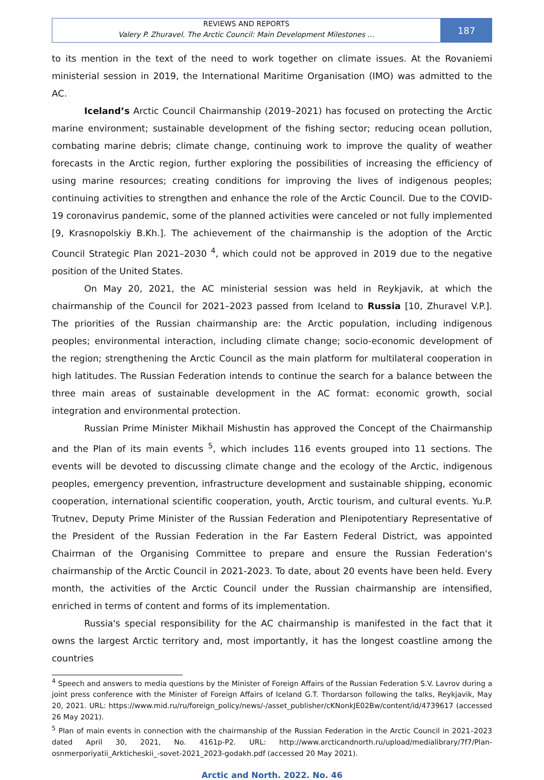REVIEWS AND REPORTS
Valery P. Zhuravel. The Arctic Council: Main Development Milestones …
187
to its mention in the text of the need to work together on climate issues. At the Rovaniemi ministerial session in 2019, the International Maritime Organisation (IMO) was admitted to the AC.
Iceland’s Arctic Council Chairmanship (2019–2021) has focused on protecting the Arctic marine environment; sustainable development of the fishing sector; reducing ocean pollution, combating marine debris; climate change, continuing work to improve the quality of weather forecasts in the Arctic region, further exploring the possibilities of increasing the efficiency of using marine resources; creating conditions for improving the lives of indigenous peoples; continuing activities to strengthen and enhance the role of the Arctic Council. Due to the COVID-19 coronavirus pandemic, some of the planned activities were canceled or not fully implemented [9, Krasnopolskiy B.Kh.]. The achievement of the chairmanship is the adoption of the Arctic Council Strategic Plan 2021–2030 <sup>4</sup>, which could not be approved in 2019 due to the negative position of the United States.
On May 20, 2021, the AC ministerial session was held in Reykjavik, at which the chairmanship of the Council for 2021–2023 passed from Iceland to Russia [10, Zhuravel V.P.]. The priorities of the Russian chairmanship are: the Arctic population, including indigenous peoples; environmental interaction, including climate change; socio-economic development of the region; strengthening the Arctic Council as the main platform for multilateral cooperation in high latitudes. The Russian Federation intends to continue the search for a balance between the three main areas of sustainable development in the AC format: economic growth, social integration and environmental protection.
Russian Prime Minister Mikhail Mishustin has approved the Concept of the Chairmanship and the Plan of its main events <sup>5</sup>, which includes 116 events grouped into 11 sections. The events will be devoted to discussing climate change and the ecology of the Arctic, indigenous peoples, emergency prevention, infrastructure development and sustainable shipping, economic cooperation, international scientific cooperation, youth, Arctic tourism, and cultural events. Yu.P. Trutnev, Deputy Prime Minister of the Russian Federation and Plenipotentiary Representative of the President of the Russian Federation in the Far Eastern Federal District, was appointed Chairman of the Organising Committee to prepare and ensure the Russian Federation's chairmanship of the Arctic Council in 2021-2023. To date, about 20 events have been held. Every month, the activities of the Arctic Council under the Russian chairmanship are intensified, enriched in terms of content and forms of its implementation.
Russia's special responsibility for the AC chairmanship is manifested in the fact that it owns the largest Arctic territory and, most importantly, it has the longest coastline among the countries
<sup>4</sup> Speech and answers to media questions by the Minister of Foreign Affairs of the Russian Federation S.V. Lavrov during a joint press conference with the Minister of Foreign Affairs of Iceland G.T. Thordarson following the talks, Reykjavik, May 20, 2021. URL: https://www.mid.ru/ru/foreign_policy/news/-/asset_publisher/cKNonkJE02Bw/content/id/4739617 (accessed 26 May 2021).
<sup>5</sup> Plan of main events in connection with the chairmanship of the Russian Federation in the Arctic Council in 2021–2023 dated April 30, 2021, No. 4161p-P2. URL: http://www.arcticandnorth.ru/upload/medialibrary/7f7/Plan-osnmerporiyatii_Arkticheskii_-sovet-2021_2023-godakh.pdf (accessed 20 May 2021).
Arctic and North. 2022. No. 46